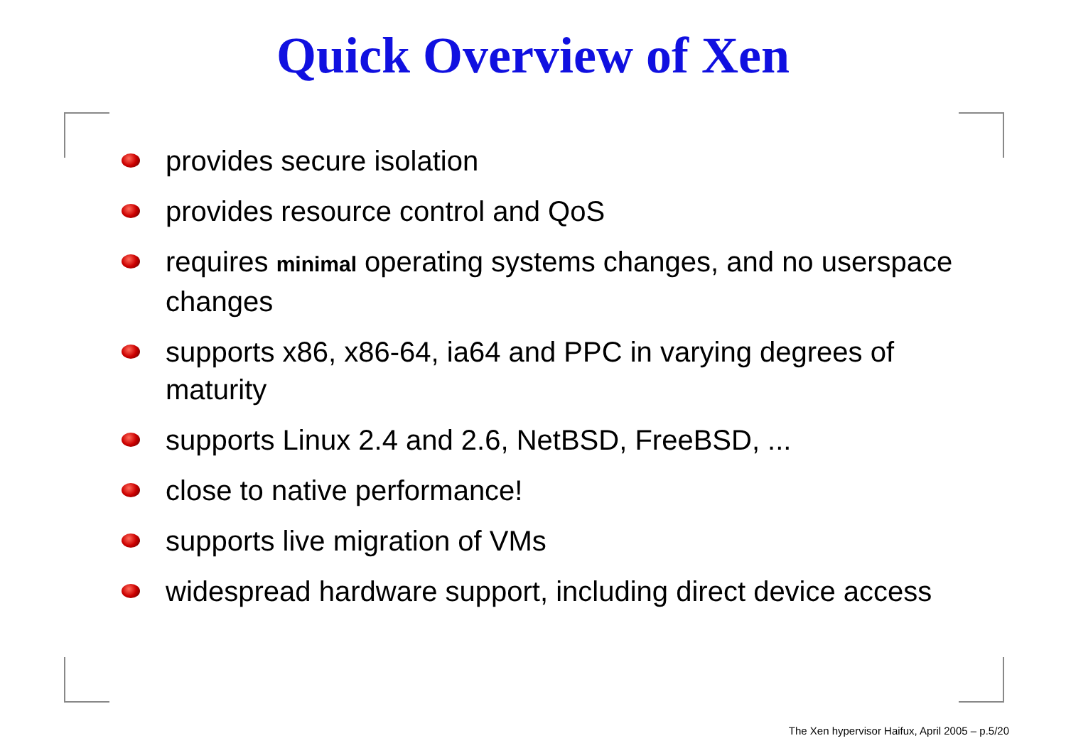Quick Overview of Xen
provides secure isolation
provides resource control and QoS
requires minimal operating systems changes, and no userspace changes
supports x86, x86-64, ia64 and PPC in varying degrees of maturity
supports Linux 2.4 and 2.6, NetBSD, FreeBSD, ...
close to native performance!
supports live migration of VMs
widespread hardware support, including direct device access
The Xen hypervisor Haifux, April 2005 – p.5/20